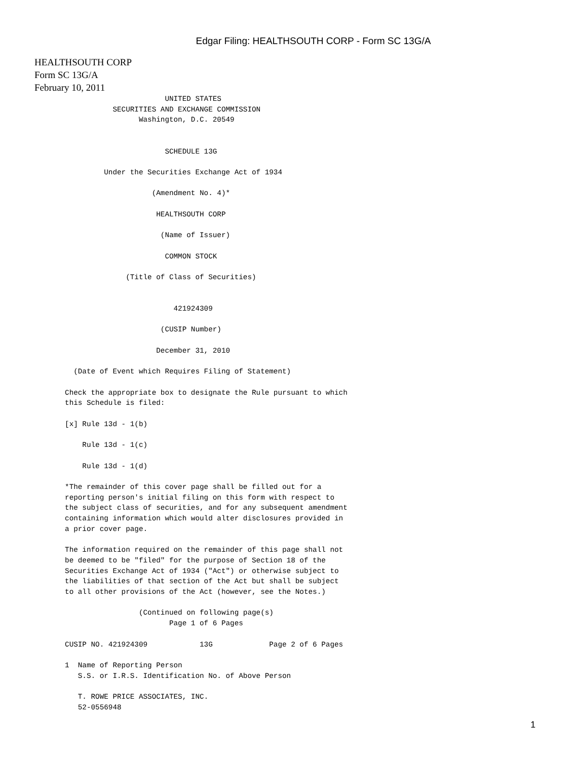Edgar Filing: HEALTHSOUTH CORP - Form SC 13G/A
HEALTHSOUTH CORP
Form SC 13G/A
February 10, 2011
                              UNITED STATES
                  SECURITIES AND EXCHANGE COMMISSION
                        Washington, D.C. 20549


                              SCHEDULE 13G

                Under the Securities Exchange Act of 1934

                           (Amendment No. 4)*

                            HEALTHSOUTH CORP

                             (Name of Issuer)

                              COMMON STOCK

                     (Title of Class of Securities)


                                421924309

                             (CUSIP Number)

                            December 31, 2010

         (Date of Event which Requires Filing of Statement)

       Check the appropriate box to designate the Rule pursuant to which
       this Schedule is filed:

       [x] Rule 13d - 1(b)

           Rule 13d - 1(c)

           Rule 13d - 1(d)

       *The remainder of this cover page shall be filled out for a
       reporting person's initial filing on this form with respect to
       the subject class of securities, and for any subsequent amendment
       containing information which would alter disclosures provided in
       a prior cover page.

       The information required on the remainder of this page shall not
       be deemed to be "filed" for the purpose of Section 18 of the
       Securities Exchange Act of 1934 ("Act") or otherwise subject to
       the liabilities of that section of the Act but shall be subject
       to all other provisions of the Act (however, see the Notes.)

                        (Continued on following page(s)
                               Page 1 of 6 Pages

       CUSIP NO. 421924309            13G             Page 2 of 6 Pages

       1  Name of Reporting Person
          S.S. or I.R.S. Identification No. of Above Person

          T. ROWE PRICE ASSOCIATES, INC.
          52-0556948
1